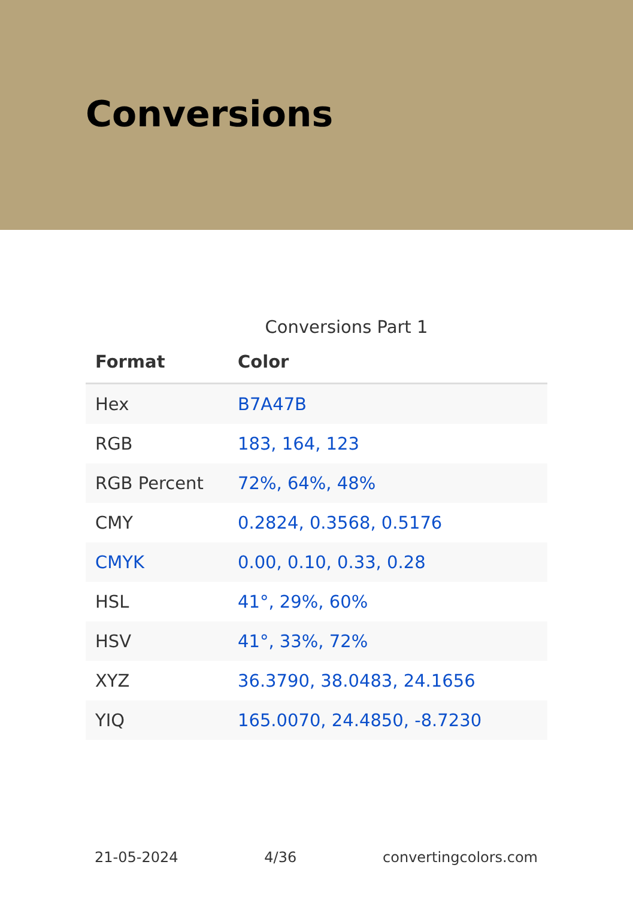Conversions
Conversions Part 1
| Format | Color |
| --- | --- |
| Hex | B7A47B |
| RGB | 183, 164, 123 |
| RGB Percent | 72%, 64%, 48% |
| CMY | 0.2824, 0.3568, 0.5176 |
| CMYK | 0.00, 0.10, 0.33, 0.28 |
| HSL | 41°, 29%, 60% |
| HSV | 41°, 33%, 72% |
| XYZ | 36.3790, 38.0483, 24.1656 |
| YIQ | 165.0070, 24.4850, -8.7230 |
21-05-2024 4/36 convertingcolors.com